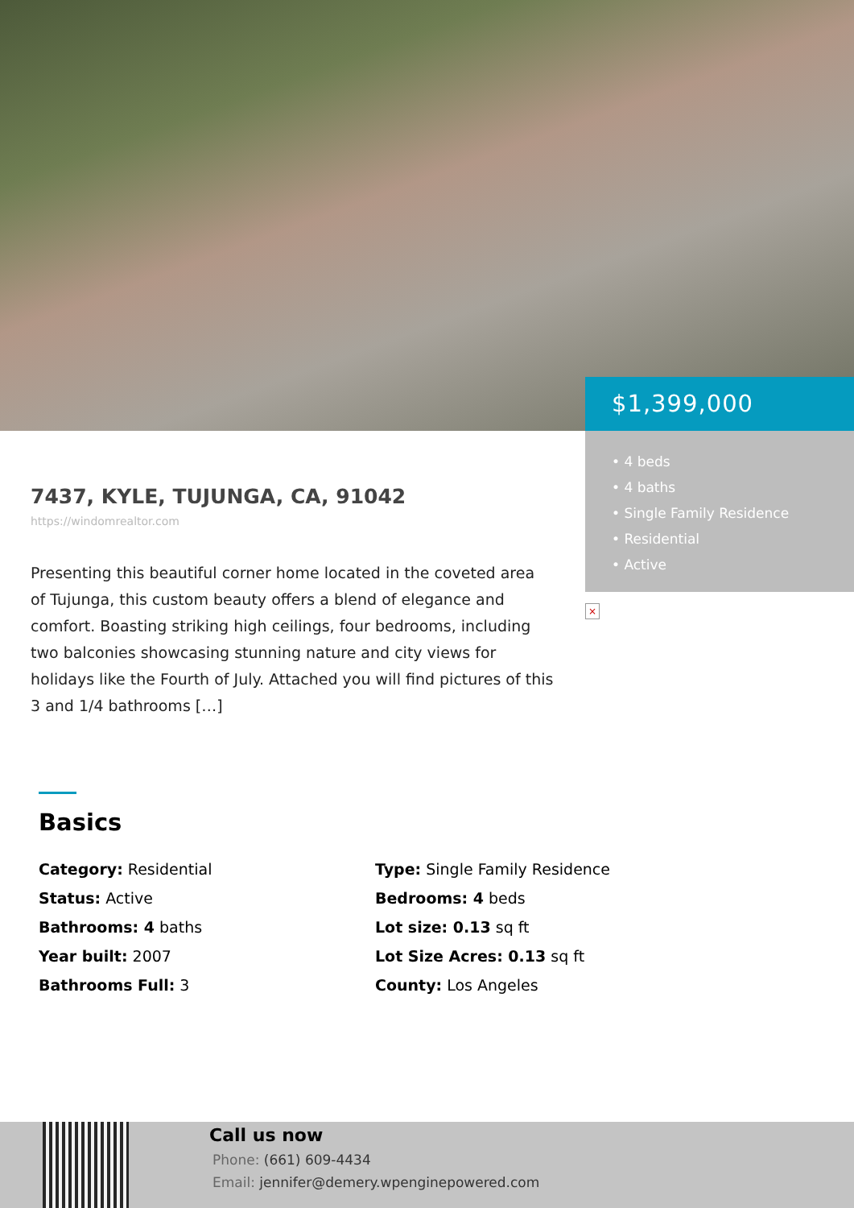$1,399,000
• 4 beds
• 4 baths
• Single Family Residence
• Residential
• Active
×
7437, KYLE, TUJUNGA, CA, 91042
https://windomrealtor.com
Presenting this beautiful corner home located in the coveted area of Tujunga, this custom beauty offers a blend of elegance and comfort. Boasting striking high ceilings, four bedrooms, including two balconies showcasing stunning nature and city views for holidays like the Fourth of July. Attached you will find pictures of this 3 and 1/4 bathrooms […]
Basics
Category: Residential
Type: Single Family Residence
Status: Active
Bedrooms: 4 beds
Bathrooms: 4 baths
Lot size: 0.13 sq ft
Year built: 2007
Lot Size Acres: 0.13 sq ft
Bathrooms Full: 3
County: Los Angeles
Call us now
Phone: (661) 609-4434
Email: jennifer@demery.wpenginepowered.com